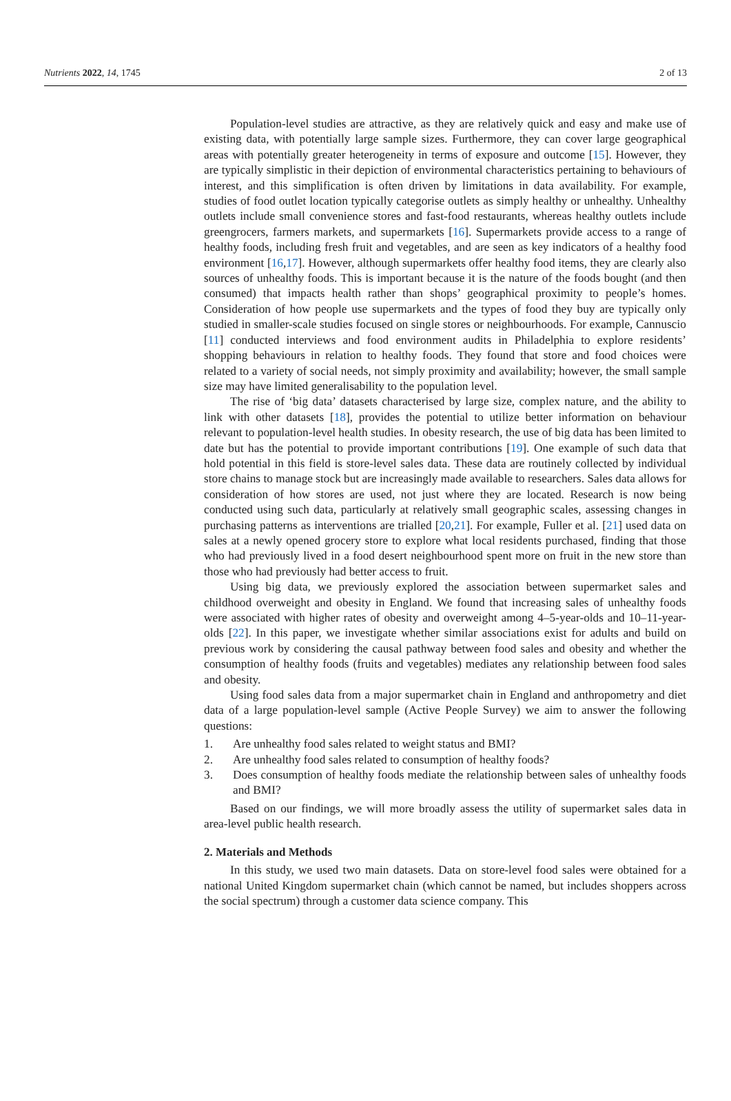Nutrients 2022, 14, 1745 2 of 13
Population-level studies are attractive, as they are relatively quick and easy and make use of existing data, with potentially large sample sizes. Furthermore, they can cover large geographical areas with potentially greater heterogeneity in terms of exposure and outcome [15]. However, they are typically simplistic in their depiction of environmental characteristics pertaining to behaviours of interest, and this simplification is often driven by limitations in data availability. For example, studies of food outlet location typically categorise outlets as simply healthy or unhealthy. Unhealthy outlets include small convenience stores and fast-food restaurants, whereas healthy outlets include greengrocers, farmers markets, and supermarkets [16]. Supermarkets provide access to a range of healthy foods, including fresh fruit and vegetables, and are seen as key indicators of a healthy food environment [16,17]. However, although supermarkets offer healthy food items, they are clearly also sources of unhealthy foods. This is important because it is the nature of the foods bought (and then consumed) that impacts health rather than shops’ geographical proximity to people’s homes. Consideration of how people use supermarkets and the types of food they buy are typically only studied in smaller-scale studies focused on single stores or neighbourhoods. For example, Cannuscio [11] conducted interviews and food environment audits in Philadelphia to explore residents’ shopping behaviours in relation to healthy foods. They found that store and food choices were related to a variety of social needs, not simply proximity and availability; however, the small sample size may have limited generalisability to the population level.
The rise of ‘big data’ datasets characterised by large size, complex nature, and the ability to link with other datasets [18], provides the potential to utilize better information on behaviour relevant to population-level health studies. In obesity research, the use of big data has been limited to date but has the potential to provide important contributions [19]. One example of such data that hold potential in this field is store-level sales data. These data are routinely collected by individual store chains to manage stock but are increasingly made available to researchers. Sales data allows for consideration of how stores are used, not just where they are located. Research is now being conducted using such data, particularly at relatively small geographic scales, assessing changes in purchasing patterns as interventions are trialled [20,21]. For example, Fuller et al. [21] used data on sales at a newly opened grocery store to explore what local residents purchased, finding that those who had previously lived in a food desert neighbourhood spent more on fruit in the new store than those who had previously had better access to fruit.
Using big data, we previously explored the association between supermarket sales and childhood overweight and obesity in England. We found that increasing sales of unhealthy foods were associated with higher rates of obesity and overweight among 4–5-year-olds and 10–11-year-olds [22]. In this paper, we investigate whether similar associations exist for adults and build on previous work by considering the causal pathway between food sales and obesity and whether the consumption of healthy foods (fruits and vegetables) mediates any relationship between food sales and obesity.
Using food sales data from a major supermarket chain in England and anthropometry and diet data of a large population-level sample (Active People Survey) we aim to answer the following questions:
1. Are unhealthy food sales related to weight status and BMI?
2. Are unhealthy food sales related to consumption of healthy foods?
3. Does consumption of healthy foods mediate the relationship between sales of unhealthy foods and BMI?
Based on our findings, we will more broadly assess the utility of supermarket sales data in area-level public health research.
2. Materials and Methods
In this study, we used two main datasets. Data on store-level food sales were obtained for a national United Kingdom supermarket chain (which cannot be named, but includes shoppers across the social spectrum) through a customer data science company. This